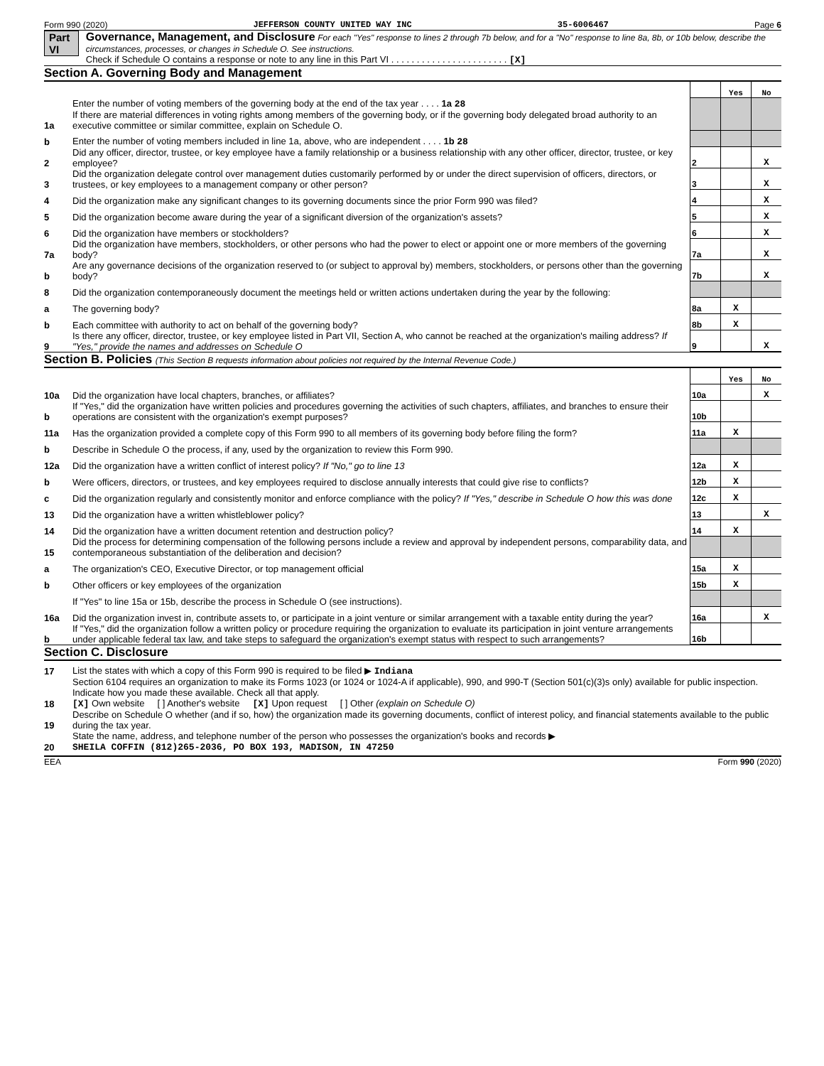Form 990 (2020) JEFFERSON COUNTY UNITED WAY INC 35-6006467 Page 6
Part VI Governance, Management, and Disclosure For each "Yes" response to lines 2 through 7b below, and for a "No" response to line 8a, 8b, or 10b below, describe the circumstances, processes, or changes in Schedule O. See instructions.
Check if Schedule O contains a response or note to any line in this Part VI . . . . . . . . . . . . . . . . . . . . . . . [X]
Section A. Governing Body and Management
| | | | Yes | No |
| 1a | Enter the number of voting members of the governing body at the end of the tax year . . . . 1a 28 If there are material differences in voting rights among members of the governing body, or if the governing body delegated broad authority to an executive committee or similar committee, explain on Schedule O. | | | |
| b | Enter the number of voting members included in line 1a, above, who are independent . . . . 1b 28 | | | |
| 2 | Did any officer, director, trustee, or key employee have a family relationship or a business relationship with any other officer, director, trustee, or key employee? | 2 | | X |
| 3 | Did the organization delegate control over management duties customarily performed by or under the direct supervision of officers, directors, or trustees, or key employees to a management company or other person? | 3 | | X |
| 4 | Did the organization make any significant changes to its governing documents since the prior Form 990 was filed? | 4 | | X |
| 5 | Did the organization become aware during the year of a significant diversion of the organization's assets? | 5 | | X |
| 6 | Did the organization have members or stockholders? | 6 | | X |
| 7a | Did the organization have members, stockholders, or other persons who had the power to elect or appoint one or more members of the governing body? | 7a | | X |
| b | Are any governance decisions of the organization reserved to (or subject to approval by) members, stockholders, or persons other than the governing body? | 7b | | X |
| 8 | Did the organization contemporaneously document the meetings held or written actions undertaken during the year by the following: | | | |
| a | The governing body? | 8a | X | |
| b | Each committee with authority to act on behalf of the governing body? | 8b | X | |
| 9 | Is there any officer, director, trustee, or key employee listed in Part VII, Section A, who cannot be reached at the organization's mailing address? If "Yes," provide the names and addresses on Schedule O | 9 | | X |
Section B. Policies (This Section B requests information about policies not required by the Internal Revenue Code.)
| | | | Yes | No |
| 10a | Did the organization have local chapters, branches, or affiliates? | 10a | | X |
| b | If "Yes," did the organization have written policies and procedures governing the activities of such chapters, affiliates, and branches to ensure their operations are consistent with the organization's exempt purposes? | 10b | | |
| 11a | Has the organization provided a complete copy of this Form 990 to all members of its governing body before filing the form? | 11a | X | |
| b | Describe in Schedule O the process, if any, used by the organization to review this Form 990. | | | |
| 12a | Did the organization have a written conflict of interest policy? If "No," go to line 13 | 12a | X | |
| b | Were officers, directors, or trustees, and key employees required to disclose annually interests that could give rise to conflicts? | 12b | X | |
| c | Did the organization regularly and consistently monitor and enforce compliance with the policy? If "Yes," describe in Schedule O how this was done | 12c | X | |
| 13 | Did the organization have a written whistleblower policy? | 13 | | X |
| 14 | Did the organization have a written document retention and destruction policy? | 14 | X | |
| 15 | Did the process for determining compensation of the following persons include a review and approval by independent persons, comparability data, and contemporaneous substantiation of the deliberation and decision? | | | |
| a | The organization's CEO, Executive Director, or top management official | 15a | X | |
| b | Other officers or key employees of the organization | 15b | X | |
| | If "Yes" to line 15a or 15b, describe the process in Schedule O (see instructions). | | | |
| 16a | Did the organization invest in, contribute assets to, or participate in a joint venture or similar arrangement with a taxable entity during the year? | 16a | | X |
| b | If "Yes," did the organization follow a written policy or procedure requiring the organization to evaluate its participation in joint venture arrangements under applicable federal tax law, and take steps to safeguard the organization's exempt status with respect to such arrangements? | 16b | | |
Section C. Disclosure
| 17 | List the states with which a copy of this Form 990 is required to be filed ▶ Indiana |
| 18 | Section 6104 requires an organization to make its Forms 1023 (or 1024 or 1024-A if applicable), 990, and 990-T (Section 501(c)(3)s only) available for public inspection. Indicate how you made these available. Check all that apply. [X] Own website [ ] Another's website [X] Upon request [ ] Other (explain on Schedule O) |
| 19 | Describe on Schedule O whether (and if so, how) the organization made its governing documents, conflict of interest policy, and financial statements available to the public during the tax year. |
| 20 | State the name, address, and telephone number of the person who possesses the organization's books and records ▶ SHEILA COFFIN (812)265-2036, PO BOX 193, MADISON, IN 47250 |
EEA Form 990 (2020)